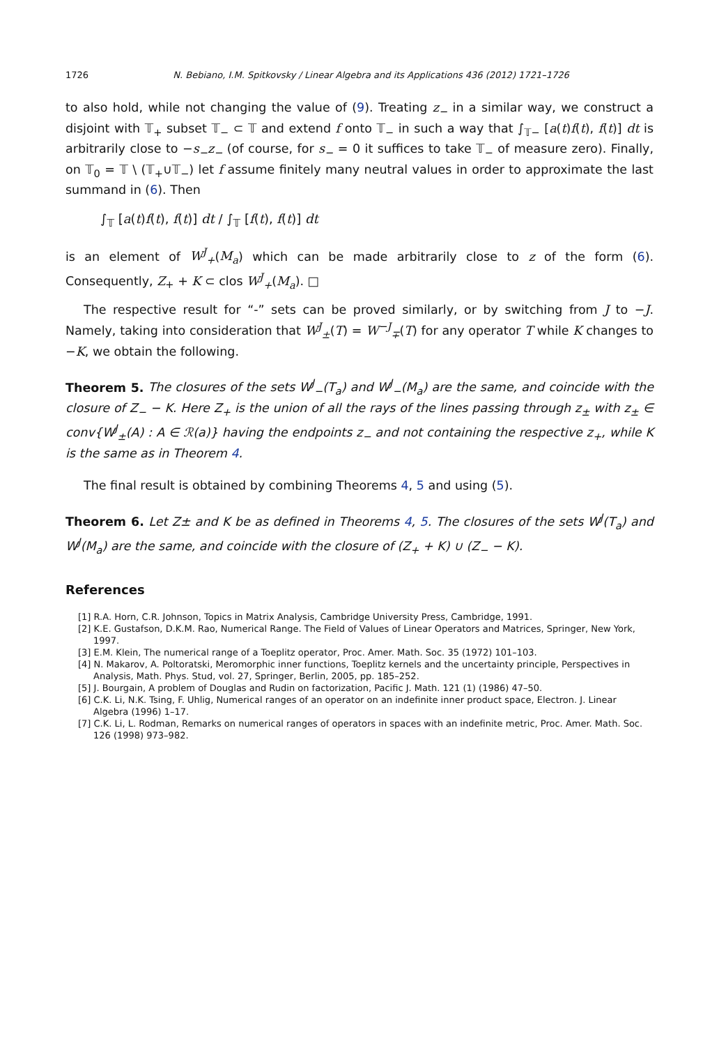1726 N. Bebiano, I.M. Spitkovsky / Linear Algebra and its Applications 436 (2012) 1721–1726
to also hold, while not changing the value of (9). Treating z<sub>−</sub> in a similar way, we construct a disjoint with 𝕋<sub>+</sub> subset 𝕋<sub>−</sub> ⊂ 𝕋 and extend f onto 𝕋<sub>−</sub> in such a way that ∫<sub>𝕋−</sub> [a(t)f(t), f(t)] dt is arbitrarily close to −s<sub>−</sub>z<sub>−</sub> (of course, for s<sub>−</sub> = 0 it suffices to take 𝕋<sub>−</sub> of measure zero). Finally, on 𝕋<sub>0</sub> = 𝕋 \ (𝕋<sub>+</sub>∪𝕋<sub>−</sub>) let f assume finitely many neutral values in order to approximate the last summand in (6). Then
∫<sub>𝕋</sub> [a(t)f(t), f(t)] dt / ∫<sub>𝕋</sub> [f(t), f(t)] dt
is an element of W<sup>J</sup><sub>+</sub>(M<sub>a</sub>) which can be made arbitrarily close to z of the form (6). Consequently, Z<sub>+</sub> + K ⊂ clos W<sup>J</sup><sub>+</sub>(M<sub>a</sub>). □
The respective result for “-” sets can be proved similarly, or by switching from J to −J. Namely, taking into consideration that W<sup>J</sup><sub>±</sub>(T) = W<sup>−J</sup><sub>∓</sub>(T) for any operator T while K changes to −K, we obtain the following.
Theorem 5. The closures of the sets W<sup>J</sup><sub>−</sub>(T<sub>a</sub>) and W<sup>J</sup><sub>−</sub>(M<sub>a</sub>) are the same, and coincide with the closure of Z<sub>−</sub> − K. Here Z<sub>+</sub> is the union of all the rays of the lines passing through z<sub>±</sub> with z<sub>±</sub> ∈ conv{W<sup>J</sup><sub>±</sub>(A) : A ∈ ℛ(a)} having the endpoints z<sub>−</sub> and not containing the respective z<sub>+</sub>, while K is the same as in Theorem 4.
The final result is obtained by combining Theorems 4, 5 and using (5).
Theorem 6. Let Z± and K be as defined in Theorems 4, 5. The closures of the sets W<sup>J</sup>(T<sub>a</sub>) and W<sup>J</sup>(M<sub>a</sub>) are the same, and coincide with the closure of (Z<sub>+</sub> + K) ∪ (Z<sub>−</sub> − K).
References
[1] R.A. Horn, C.R. Johnson, Topics in Matrix Analysis, Cambridge University Press, Cambridge, 1991.
[2] K.E. Gustafson, D.K.M. Rao, Numerical Range. The Field of Values of Linear Operators and Matrices, Springer, New York, 1997.
[3] E.M. Klein, The numerical range of a Toeplitz operator, Proc. Amer. Math. Soc. 35 (1972) 101–103.
[4] N. Makarov, A. Poltoratski, Meromorphic inner functions, Toeplitz kernels and the uncertainty principle, Perspectives in Analysis, Math. Phys. Stud, vol. 27, Springer, Berlin, 2005, pp. 185–252.
[5] J. Bourgain, A problem of Douglas and Rudin on factorization, Pacific J. Math. 121 (1) (1986) 47–50.
[6] C.K. Li, N.K. Tsing, F. Uhlig, Numerical ranges of an operator on an indefinite inner product space, Electron. J. Linear Algebra (1996) 1–17.
[7] C.K. Li, L. Rodman, Remarks on numerical ranges of operators in spaces with an indefinite metric, Proc. Amer. Math. Soc. 126 (1998) 973–982.